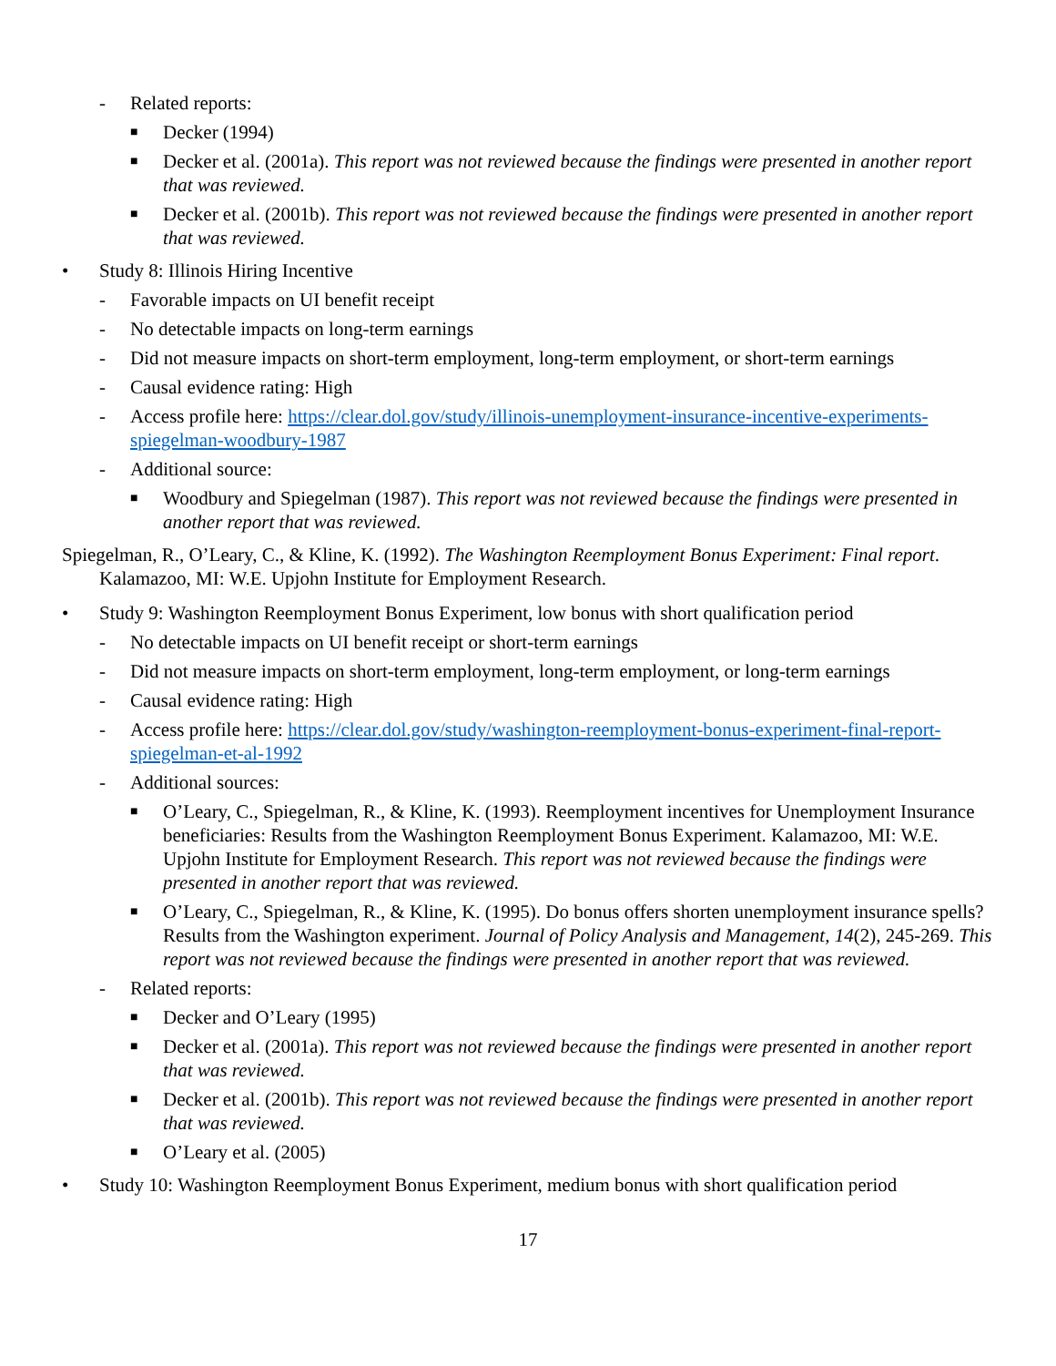- Related reports:
■ Decker (1994)
■ Decker et al. (2001a). This report was not reviewed because the findings were presented in another report that was reviewed.
■ Decker et al. (2001b). This report was not reviewed because the findings were presented in another report that was reviewed.
• Study 8: Illinois Hiring Incentive
- Favorable impacts on UI benefit receipt
- No detectable impacts on long-term earnings
- Did not measure impacts on short-term employment, long-term employment, or short-term earnings
- Causal evidence rating: High
- Access profile here: https://clear.dol.gov/study/illinois-unemployment-insurance-incentive-experiments-spiegelman-woodbury-1987
- Additional source:
■ Woodbury and Spiegelman (1987). This report was not reviewed because the findings were presented in another report that was reviewed.
Spiegelman, R., O’Leary, C., & Kline, K. (1992). The Washington Reemployment Bonus Experiment: Final report. Kalamazoo, MI: W.E. Upjohn Institute for Employment Research.
• Study 9: Washington Reemployment Bonus Experiment, low bonus with short qualification period
- No detectable impacts on UI benefit receipt or short-term earnings
- Did not measure impacts on short-term employment, long-term employment, or long-term earnings
- Causal evidence rating: High
- Access profile here: https://clear.dol.gov/study/washington-reemployment-bonus-experiment-final-report-spiegelman-et-al-1992
- Additional sources:
■ O’Leary, C., Spiegelman, R., & Kline, K. (1993). Reemployment incentives for Unemployment Insurance beneficiaries: Results from the Washington Reemployment Bonus Experiment. Kalamazoo, MI: W.E. Upjohn Institute for Employment Research. This report was not reviewed because the findings were presented in another report that was reviewed.
■ O’Leary, C., Spiegelman, R., & Kline, K. (1995). Do bonus offers shorten unemployment insurance spells? Results from the Washington experiment. Journal of Policy Analysis and Management, 14(2), 245-269. This report was not reviewed because the findings were presented in another report that was reviewed.
- Related reports:
■ Decker and O’Leary (1995)
■ Decker et al. (2001a). This report was not reviewed because the findings were presented in another report that was reviewed.
■ Decker et al. (2001b). This report was not reviewed because the findings were presented in another report that was reviewed.
■ O’Leary et al. (2005)
• Study 10: Washington Reemployment Bonus Experiment, medium bonus with short qualification period
17